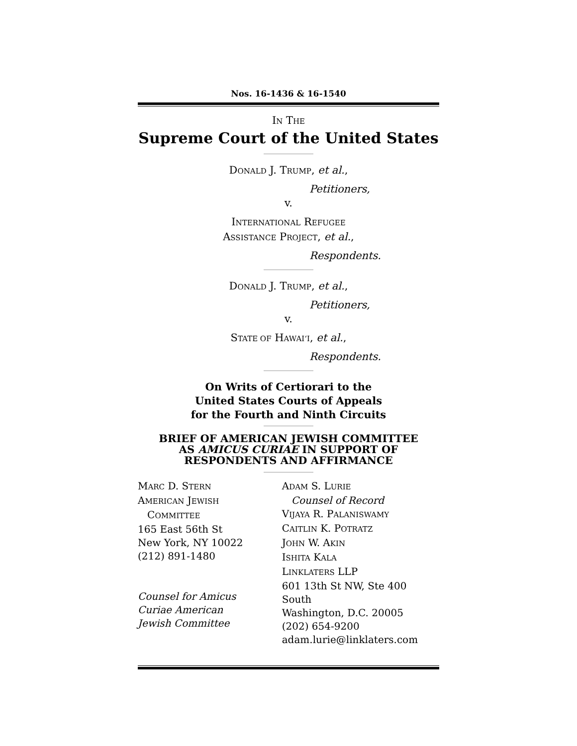Nos. 16-1436 & 16-1540
IN THE
Supreme Court of the United States
DONALD J. TRUMP, et al.,
Petitioners,
v.
INTERNATIONAL REFUGEE
ASSISTANCE PROJECT, et al.,
Respondents.
DONALD J. TRUMP, et al.,
Petitioners,
v.
STATE OF HAWAI‘I, et al.,
Respondents.
On Writs of Certiorari to the
United States Courts of Appeals
for the Fourth and Ninth Circuits
BRIEF OF AMERICAN JEWISH COMMITTEE
AS AMICUS CURIAE IN SUPPORT OF
RESPONDENTS AND AFFIRMANCE
MARC D. STERN
AMERICAN JEWISH
COMMITTEE
165 East 56th St
New York, NY 10022
(212) 891-1480
Counsel for Amicus
Curiae American
Jewish Committee
ADAM S. LURIE
Counsel of Record
VIJAYA R. PALANISWAMY
CAITLIN K. POTRATZ
JOHN W. AKIN
ISHITA KALA
LINKLATERS LLP
601 13th St NW, Ste 400 South
Washington, D.C. 20005
(202) 654-9200
adam.lurie@linklaters.com